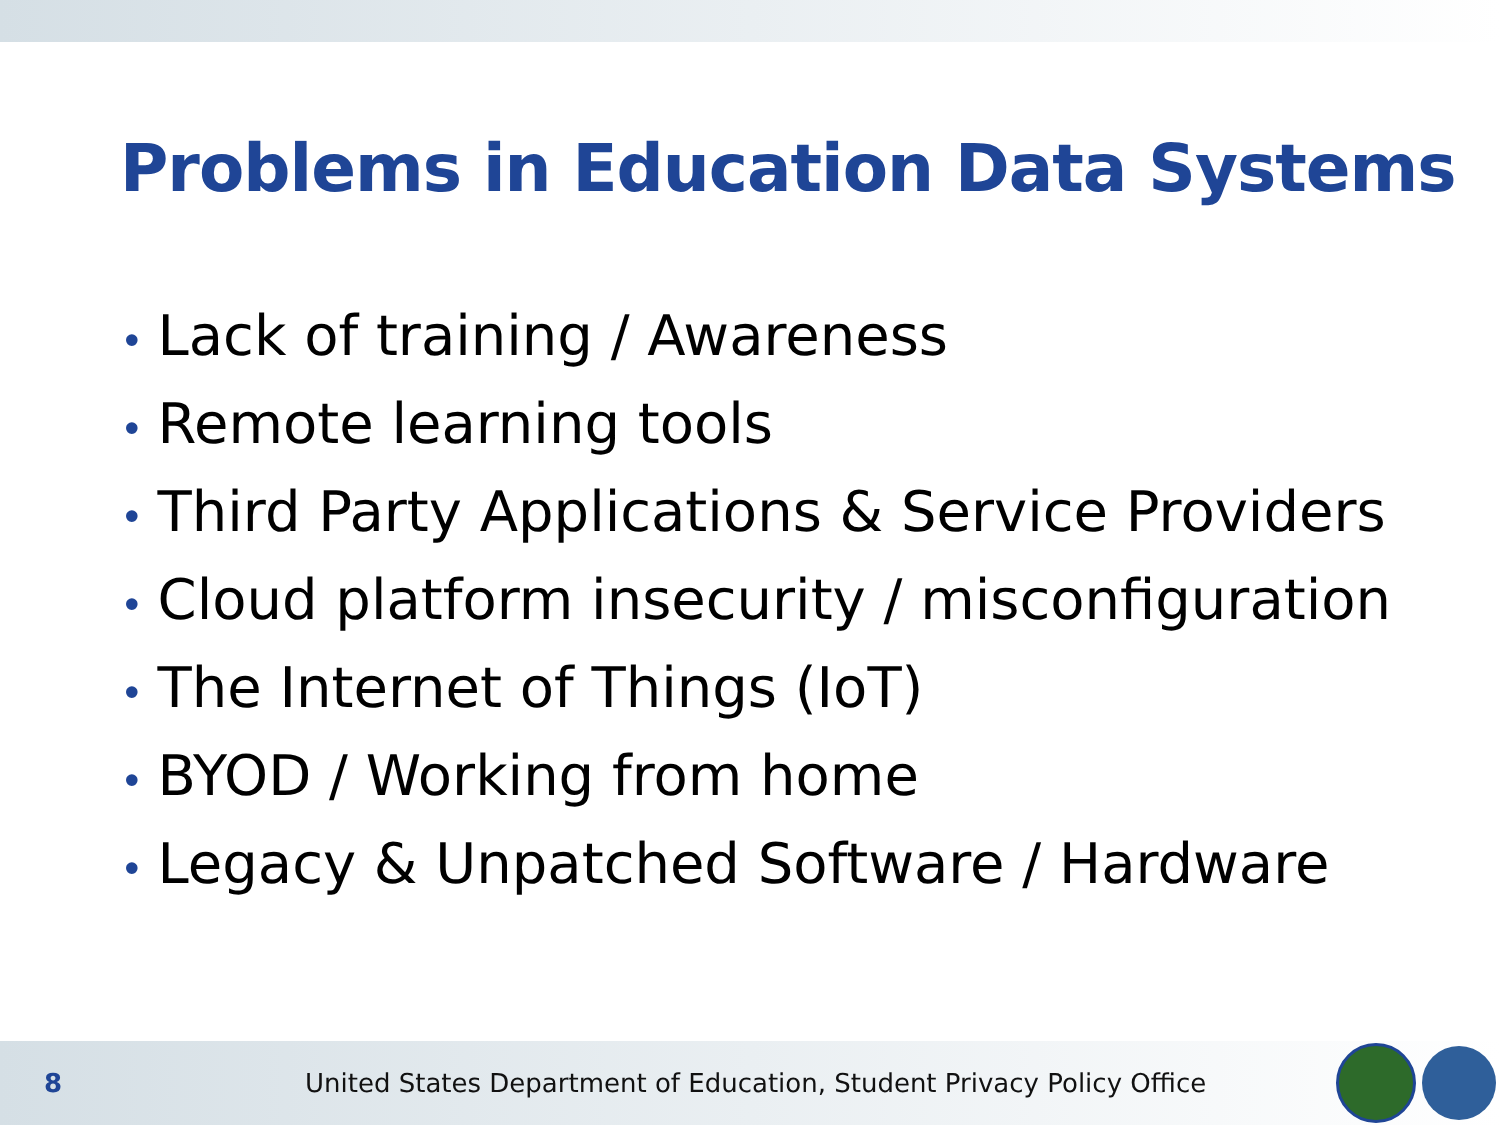Problems in Education Data Systems
• Lack of training / Awareness
• Remote learning tools
• Third Party Applications & Service Providers
• Cloud platform insecurity / misconfiguration
• The Internet of Things (IoT)
• BYOD / Working from home
• Legacy & Unpatched Software / Hardware
8
United States Department of Education, Student Privacy Policy Office